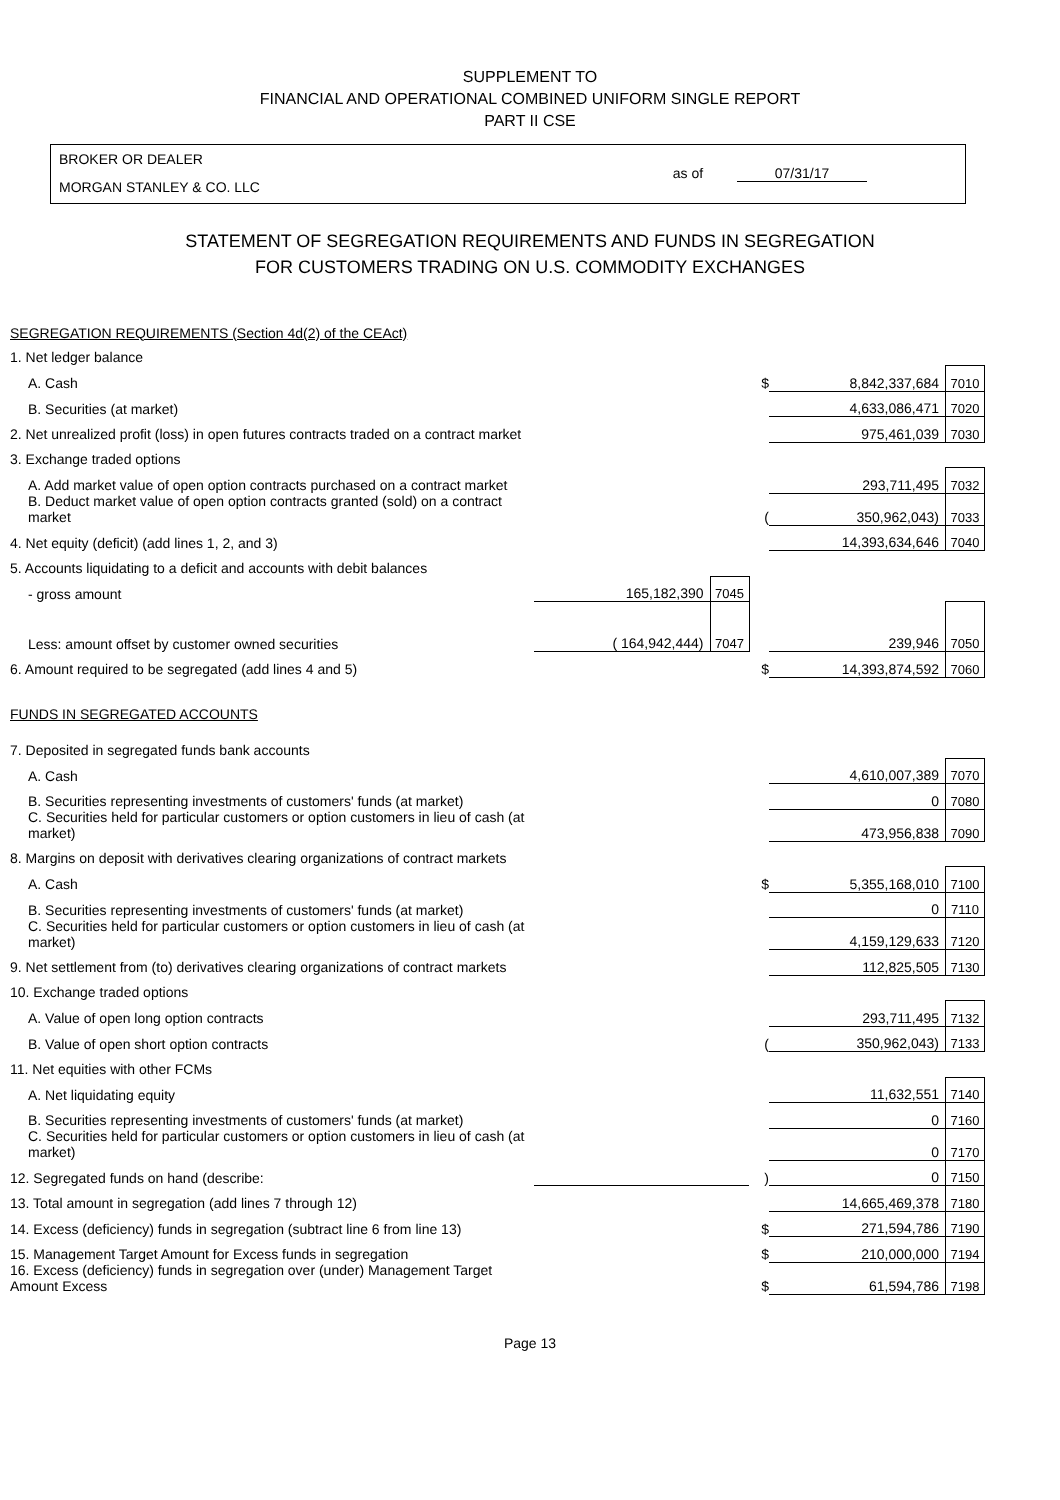SUPPLEMENT TO
FINANCIAL AND OPERATIONAL COMBINED UNIFORM SINGLE REPORT
PART II CSE
BROKER OR DEALER
MORGAN STANLEY & CO. LLC
as of 07/31/17
STATEMENT OF SEGREGATION REQUIREMENTS AND FUNDS IN SEGREGATION
FOR CUSTOMERS TRADING ON U.S. COMMODITY EXCHANGES
| SEGREGATION REQUIREMENTS (Section 4d(2) of the CEAct) | | | | | |
| 1. Net ledger balance | | | | | |
| A. Cash | | | $ | 8,842,337,684 | 7010 |
| B. Securities (at market) | | | | 4,633,086,471 | 7020 |
| 2. Net unrealized profit (loss) in open futures contracts traded on a contract market | | | | 975,461,039 | 7030 |
| 3. Exchange traded options | | | | | |
| A. Add market value of open option contracts purchased on a contract market | | | | 293,711,495 | 7032 |
| B. Deduct market value of open option contracts granted (sold) on a contract market | | | ( | 350,962,043) | 7033 |
| 4. Net equity (deficit) (add lines 1, 2, and 3) | | | | 14,393,634,646 | 7040 |
| 5. Accounts liquidating to a deficit and accounts with debit balances | | | | | |
| - gross amount | 165,182,390 | 7045 | | | |
| Less: amount offset by customer owned securities | ( 164,942,444) | 7047 | | 239,946 | 7050 |
| 6. Amount required to be segregated (add lines 4 and 5) | | | $ | 14,393,874,592 | 7060 |
| FUNDS IN SEGREGATED ACCOUNTS | | | | | |
| 7. Deposited in segregated funds bank accounts | | | | | |
| A. Cash | | | | 4,610,007,389 | 7070 |
| B. Securities representing investments of customers' funds (at market) | | | | 0 | 7080 |
| C. Securities held for particular customers or option customers in lieu of cash (at market) | | | | 473,956,838 | 7090 |
| 8. Margins on deposit with derivatives clearing organizations of contract markets | | | | | |
| A. Cash | | | $ | 5,355,168,010 | 7100 |
| B. Securities representing investments of customers' funds (at market) | | | | 0 | 7110 |
| C. Securities held for particular customers or option customers in lieu of cash (at market) | | | | 4,159,129,633 | 7120 |
| 9. Net settlement from (to) derivatives clearing organizations of contract markets | | | | 112,825,505 | 7130 |
| 10. Exchange traded options | | | | | |
| A. Value of open long option contracts | | | | 293,711,495 | 7132 |
| B. Value of open short option contracts | | | ( | 350,962,043) | 7133 |
| 11. Net equities with other FCMs | | | | | |
| A. Net liquidating equity | | | | 11,632,551 | 7140 |
| B. Securities representing investments of customers' funds (at market) | | | | 0 | 7160 |
| C. Securities held for particular customers or option customers in lieu of cash (at market) | | | | 0 | 7170 |
| 12. Segregated funds on hand (describe: | | | ) | 0 | 7150 |
| 13. Total amount in segregation (add lines 7 through 12) | | | | 14,665,469,378 | 7180 |
| 14. Excess (deficiency) funds in segregation (subtract line 6 from line 13) | | | $ | 271,594,786 | 7190 |
| 15. Management Target Amount for Excess funds in segregation | | | $ | 210,000,000 | 7194 |
| 16. Excess (deficiency) funds in segregation over (under) Management Target Amount Excess | | | $ | 61,594,786 | 7198 |
Page 13